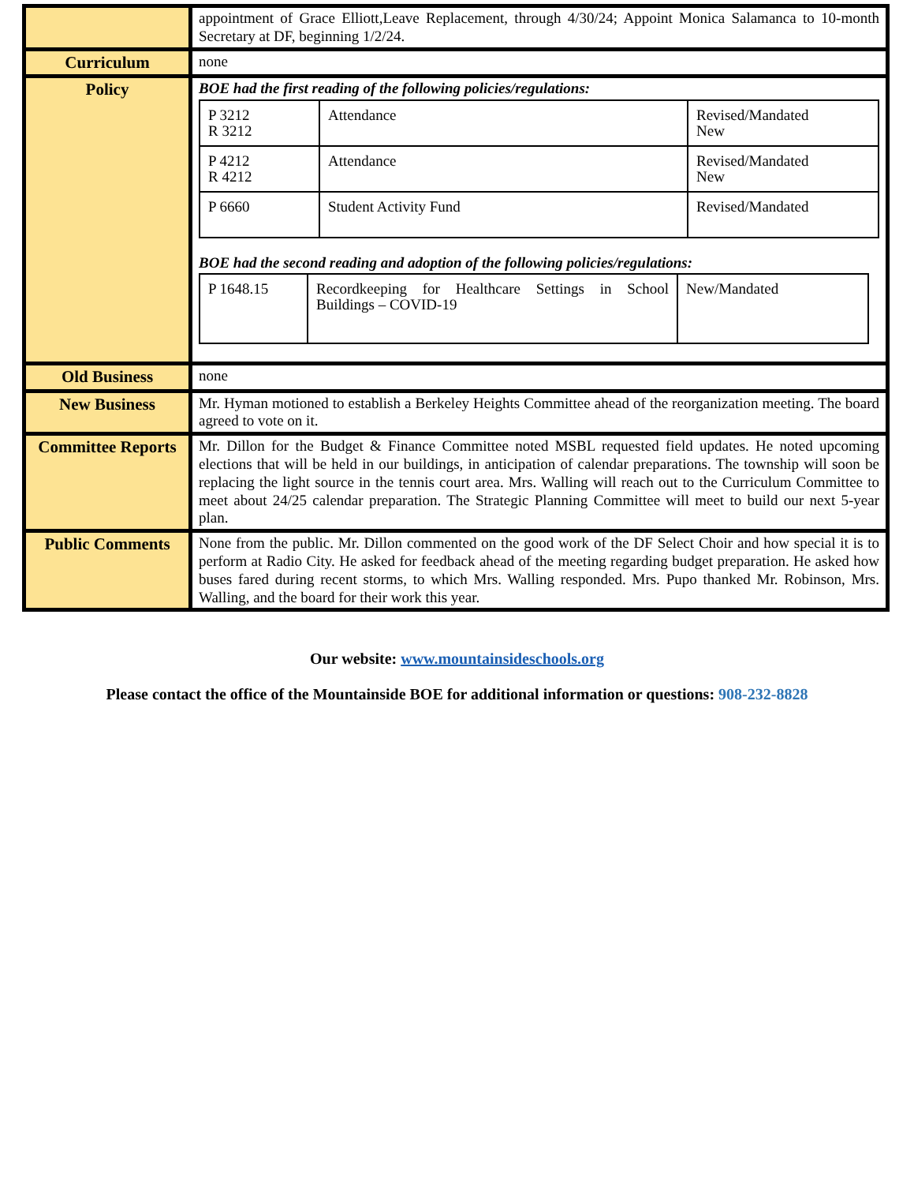| | appointment of Grace Elliott,Leave Replacement, through 4/30/24; Appoint Monica Salamanca to 10-month Secretary at DF, beginning 1/2/24. |
| Curriculum | none |
| Policy | BOE had the first reading of the following policies/regulations: / P 3212 R 3212 / Attendance / Revised/Mandated New / / P 4212 R 4212 / Attendance / Revised/Mandated New / / P 6660 / Student Activity Fund / Revised/Mandated / BOE had the second reading and adoption of the following policies/regulations: / P 1648.15 / Recordkeeping for Healthcare Settings in School Buildings – COVID-19 / New/Mandated / |
| Old Business | none |
| New Business | Mr. Hyman motioned to establish a Berkeley Heights Committee ahead of the reorganization meeting. The board agreed to vote on it. |
| Committee Reports | Mr. Dillon for the Budget & Finance Committee noted MSBL requested field updates. He noted upcoming elections that will be held in our buildings, in anticipation of calendar preparations. The township will soon be replacing the light source in the tennis court area. Mrs. Walling will reach out to the Curriculum Committee to meet about 24/25 calendar preparation. The Strategic Planning Committee will meet to build our next 5-year plan. |
| Public Comments | None from the public. Mr. Dillon commented on the good work of the DF Select Choir and how special it is to perform at Radio City. He asked for feedback ahead of the meeting regarding budget preparation. He asked how buses fared during recent storms, to which Mrs. Walling responded. Mrs. Pupo thanked Mr. Robinson, Mrs. Walling, and the board for their work this year. |
Our website: www.mountainsideschools.org
Please contact the office of the Mountainside BOE for additional information or questions: 908-232-8828